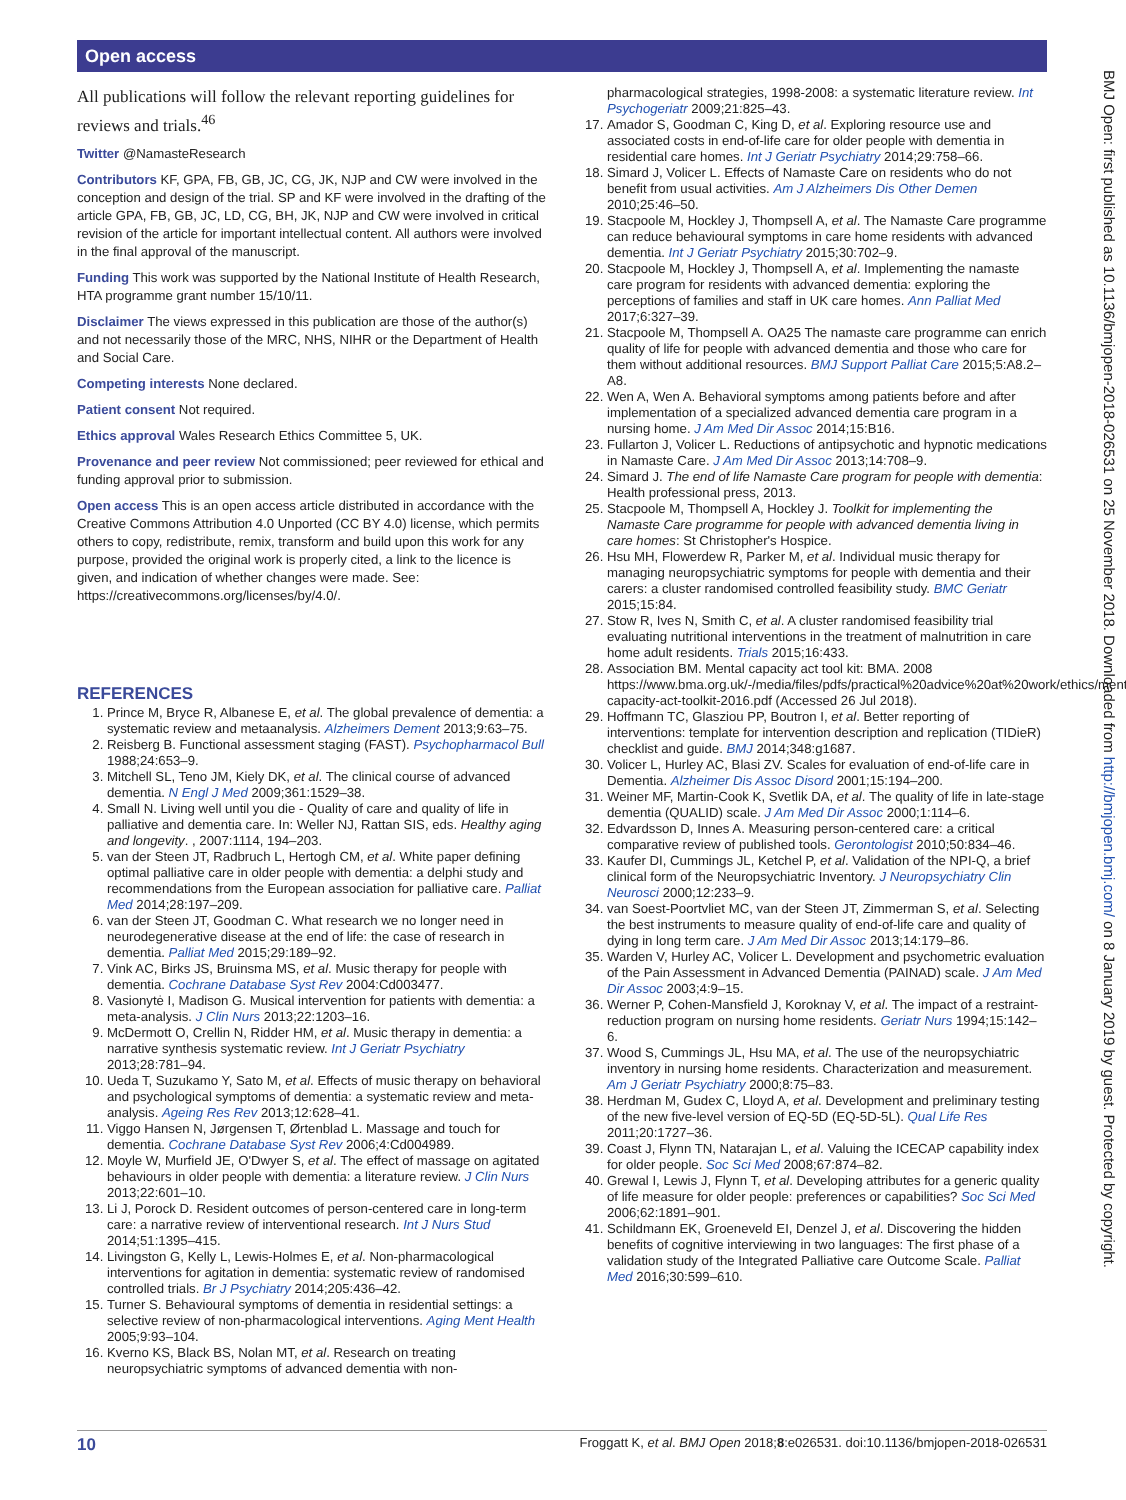Open access
All publications will follow the relevant reporting guidelines for reviews and trials.<sup>46</sup>
Twitter @NamasteResearch
Contributors KF, GPA, FB, GB, JC, CG, JK, NJP and CW were involved in the conception and design of the trial. SP and KF were involved in the drafting of the article GPA, FB, GB, JC, LD, CG, BH, JK, NJP and CW were involved in critical revision of the article for important intellectual content. All authors were involved in the final approval of the manuscript.
Funding This work was supported by the National Institute of Health Research, HTA programme grant number 15/10/11.
Disclaimer The views expressed in this publication are those of the author(s) and not necessarily those of the MRC, NHS, NIHR or the Department of Health and Social Care.
Competing interests None declared.
Patient consent Not required.
Ethics approval Wales Research Ethics Committee 5, UK.
Provenance and peer review Not commissioned; peer reviewed for ethical and funding approval prior to submission.
Open access This is an open access article distributed in accordance with the Creative Commons Attribution 4.0 Unported (CC BY 4.0) license, which permits others to copy, redistribute, remix, transform and build upon this work for any purpose, provided the original work is properly cited, a link to the licence is given, and indication of whether changes were made. See: https://creativecommons.org/licenses/by/4.0/.
REFERENCES
1. Prince M, Bryce R, Albanese E, et al. The global prevalence of dementia: a systematic review and metaanalysis. Alzheimers Dement 2013;9:63–75.
2. Reisberg B. Functional assessment staging (FAST). Psychopharmacol Bull 1988;24:653–9.
3. Mitchell SL, Teno JM, Kiely DK, et al. The clinical course of advanced dementia. N Engl J Med 2009;361:1529–38.
4. Small N. Living well until you die - Quality of care and quality of life in palliative and dementia care. In: Weller NJ, Rattan SIS, eds. Healthy aging and longevity. , 2007:1114, 194–203.
5. van der Steen JT, Radbruch L, Hertogh CM, et al. White paper defining optimal palliative care in older people with dementia: a delphi study and recommendations from the European association for palliative care. Palliat Med 2014;28:197–209.
6. van der Steen JT, Goodman C. What research we no longer need in neurodegenerative disease at the end of life: the case of research in dementia. Palliat Med 2015;29:189–92.
7. Vink AC, Birks JS, Bruinsma MS, et al. Music therapy for people with dementia. Cochrane Database Syst Rev 2004:Cd003477.
8. Vasionytė I, Madison G. Musical intervention for patients with dementia: a meta-analysis. J Clin Nurs 2013;22:1203–16.
9. McDermott O, Crellin N, Ridder HM, et al. Music therapy in dementia: a narrative synthesis systematic review. Int J Geriatr Psychiatry 2013;28:781–94.
10. Ueda T, Suzukamo Y, Sato M, et al. Effects of music therapy on behavioral and psychological symptoms of dementia: a systematic review and meta-analysis. Ageing Res Rev 2013;12:628–41.
11. Viggo Hansen N, Jørgensen T, Ørtenblad L. Massage and touch for dementia. Cochrane Database Syst Rev 2006;4:Cd004989.
12. Moyle W, Murfield JE, O'Dwyer S, et al. The effect of massage on agitated behaviours in older people with dementia: a literature review. J Clin Nurs 2013;22:601–10.
13. Li J, Porock D. Resident outcomes of person-centered care in long-term care: a narrative review of interventional research. Int J Nurs Stud 2014;51:1395–415.
14. Livingston G, Kelly L, Lewis-Holmes E, et al. Non-pharmacological interventions for agitation in dementia: systematic review of randomised controlled trials. Br J Psychiatry 2014;205:436–42.
15. Turner S. Behavioural symptoms of dementia in residential settings: a selective review of non-pharmacological interventions. Aging Ment Health 2005;9:93–104.
16. Kverno KS, Black BS, Nolan MT, et al. Research on treating neuropsychiatric symptoms of advanced dementia with non-
pharmacological strategies, 1998-2008: a systematic literature review. Int Psychogeriatr 2009;21:825–43.
17. Amador S, Goodman C, King D, et al. Exploring resource use and associated costs in end-of-life care for older people with dementia in residential care homes. Int J Geriatr Psychiatry 2014;29:758–66.
18. Simard J, Volicer L. Effects of Namaste Care on residents who do not benefit from usual activities. Am J Alzheimers Dis Other Demen 2010;25:46–50.
19. Stacpoole M, Hockley J, Thompsell A, et al. The Namaste Care programme can reduce behavioural symptoms in care home residents with advanced dementia. Int J Geriatr Psychiatry 2015;30:702–9.
20. Stacpoole M, Hockley J, Thompsell A, et al. Implementing the namaste care program for residents with advanced dementia: exploring the perceptions of families and staff in UK care homes. Ann Palliat Med 2017;6:327–39.
21. Stacpoole M, Thompsell A. OA25 The namaste care programme can enrich quality of life for people with advanced dementia and those who care for them without additional resources. BMJ Support Palliat Care 2015;5:A8.2–A8.
22. Wen A, Wen A. Behavioral symptoms among patients before and after implementation of a specialized advanced dementia care program in a nursing home. J Am Med Dir Assoc 2014;15:B16.
23. Fullarton J, Volicer L. Reductions of antipsychotic and hypnotic medications in Namaste Care. J Am Med Dir Assoc 2013;14:708–9.
24. Simard J. The end of life Namaste Care program for people with dementia: Health professional press, 2013.
25. Stacpoole M, Thompsell A, Hockley J. Toolkit for implementing the Namaste Care programme for people with advanced dementia living in care homes: St Christopher's Hospice.
26. Hsu MH, Flowerdew R, Parker M, et al. Individual music therapy for managing neuropsychiatric symptoms for people with dementia and their carers: a cluster randomised controlled feasibility study. BMC Geriatr 2015;15:84.
27. Stow R, Ives N, Smith C, et al. A cluster randomised feasibility trial evaluating nutritional interventions in the treatment of malnutrition in care home adult residents. Trials 2015;16:433.
28. Association BM. Mental capacity act tool kit: BMA. 2008 https://www.bma.org.uk/-/media/files/pdfs/practical%20advice%20at%20work/ethics/mental-capacity-act-toolkit-2016.pdf (Accessed 26 Jul 2018).
29. Hoffmann TC, Glasziou PP, Boutron I, et al. Better reporting of interventions: template for intervention description and replication (TIDieR) checklist and guide. BMJ 2014;348:g1687.
30. Volicer L, Hurley AC, Blasi ZV. Scales for evaluation of end-of-life care in Dementia. Alzheimer Dis Assoc Disord 2001;15:194–200.
31. Weiner MF, Martin-Cook K, Svetlik DA, et al. The quality of life in late-stage dementia (QUALID) scale. J Am Med Dir Assoc 2000;1:114–6.
32. Edvardsson D, Innes A. Measuring person-centered care: a critical comparative review of published tools. Gerontologist 2010;50:834–46.
33. Kaufer DI, Cummings JL, Ketchel P, et al. Validation of the NPI-Q, a brief clinical form of the Neuropsychiatric Inventory. J Neuropsychiatry Clin Neurosci 2000;12:233–9.
34. van Soest-Poortvliet MC, van der Steen JT, Zimmerman S, et al. Selecting the best instruments to measure quality of end-of-life care and quality of dying in long term care. J Am Med Dir Assoc 2013;14:179–86.
35. Warden V, Hurley AC, Volicer L. Development and psychometric evaluation of the Pain Assessment in Advanced Dementia (PAINAD) scale. J Am Med Dir Assoc 2003;4:9–15.
36. Werner P, Cohen-Mansfield J, Koroknay V, et al. The impact of a restraint-reduction program on nursing home residents. Geriatr Nurs 1994;15:142–6.
37. Wood S, Cummings JL, Hsu MA, et al. The use of the neuropsychiatric inventory in nursing home residents. Characterization and measurement. Am J Geriatr Psychiatry 2000;8:75–83.
38. Herdman M, Gudex C, Lloyd A, et al. Development and preliminary testing of the new five-level version of EQ-5D (EQ-5D-5L). Qual Life Res 2011;20:1727–36.
39. Coast J, Flynn TN, Natarajan L, et al. Valuing the ICECAP capability index for older people. Soc Sci Med 2008;67:874–82.
40. Grewal I, Lewis J, Flynn T, et al. Developing attributes for a generic quality of life measure for older people: preferences or capabilities? Soc Sci Med 2006;62:1891–901.
41. Schildmann EK, Groeneveld EI, Denzel J, et al. Discovering the hidden benefits of cognitive interviewing in two languages: The first phase of a validation study of the Integrated Palliative care Outcome Scale. Palliat Med 2016;30:599–610.
BMJ Open: first published as 10.1136/bmjopen-2018-026531 on 25 November 2018. Downloaded from http://bmjopen.bmj.com/ on 8 January 2019 by guest. Protected by copyright.
10 Froggatt K, et al. BMJ Open 2018;8:e026531. doi:10.1136/bmjopen-2018-026531